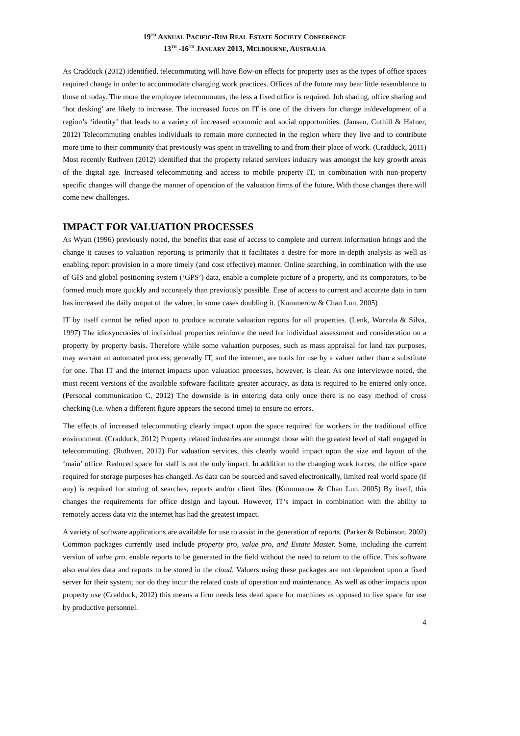19<sup>TH</sup> ANNUAL PACIFIC-RIM REAL ESTATE SOCIETY CONFERENCE
13<sup>TH</sup> -16<sup>TH</sup> JANUARY 2013, MELBOURNE, AUSTRALIA
As Cradduck (2012) identified, telecommuting will have flow-on effects for property uses as the types of office spaces required change in order to accommodate changing work practices. Offices of the future may bear little resemblance to those of today. The more the employee telecommutes, the less a fixed office is required. Job sharing, office sharing and ‘hot desking’ are likely to increase. The increased focus on IT is one of the drivers for change in/development of a region’s ‘identity’ that leads to a variety of increased economic and social opportunities. (Jansen, Cuthill & Hafner, 2012) Telecommuting enables individuals to remain more connected in the region where they live and to contribute more time to their community that previously was spent in travelling to and from their place of work. (Cradduck, 2011) Most recently Ruthven (2012) identified that the property related services industry was amongst the key growth areas of the digital age. Increased telecommuting and access to mobile property IT, in combination with non-property specific changes will change the manner of operation of the valuation firms of the future. With those changes there will come new challenges.
IMPACT FOR VALUATION PROCESSES
As Wyatt (1996) previously noted, the benefits that ease of access to complete and current information brings and the change it causes to valuation reporting is primarily that it facilitates a desire for more in-depth analysis as well as enabling report provision in a more timely (and cost effective) manner. Online searching, in combination with the use of GIS and global positioning system (‘GPS’) data, enable a complete picture of a property, and its comparators, to be formed much more quickly and accurately than previously possible. Ease of access to current and accurate data in turn has increased the daily output of the valuer, in some cases doubling it. (Kummerow & Chan Lun, 2005)
IT by itself cannot be relied upon to produce accurate valuation reports for all properties. (Lenk, Worzala & Silva, 1997) The idiosyncrasies of individual properties reinforce the need for individual assessment and consideration on a property by property basis. Therefore while some valuation purposes, such as mass appraisal for land tax purposes, may warrant an automated process; generally IT, and the internet, are tools for use by a valuer rather than a substitute for one. That IT and the internet impacts upon valuation processes, however, is clear. As one interviewee noted, the most recent versions of the available software facilitate greater accuracy, as data is required to be entered only once. (Personal communication C, 2012) The downside is in entering data only once there is no easy method of cross checking (i.e. when a different figure appears the second time) to ensure no errors.
The effects of increased telecommuting clearly impact upon the space required for workers in the traditional office environment. (Cradduck, 2012) Property related industries are amongst those with the greatest level of staff engaged in telecommuting. (Ruthven, 2012) For valuation services, this clearly would impact upon the size and layout of the ‘main’ office. Reduced space for staff is not the only impact. In addition to the changing work forces, the office space required for storage purposes has changed. As data can be sourced and saved electronically, limited real world space (if any) is required for storing of searches, reports and/or client files. (Kummerow & Chan Lun, 2005) By itself, this changes the requirements for office design and layout. However, IT’s impact in combination with the ability to remotely access data via the internet has had the greatest impact.
A variety of software applications are available for use to assist in the generation of reports. (Parker & Robinson, 2002) Common packages currently used include property pro, value pro, and Estate Master. Some, including the current version of value pro, enable reports to be generated in the field without the need to return to the office. This software also enables data and reports to be stored in the cloud. Valuers using these packages are not dependent upon a fixed server for their system; nor do they incur the related costs of operation and maintenance. As well as other impacts upon property use (Cradduck, 2012) this means a firm needs less dead space for machines as opposed to live space for use by productive personnel.
4